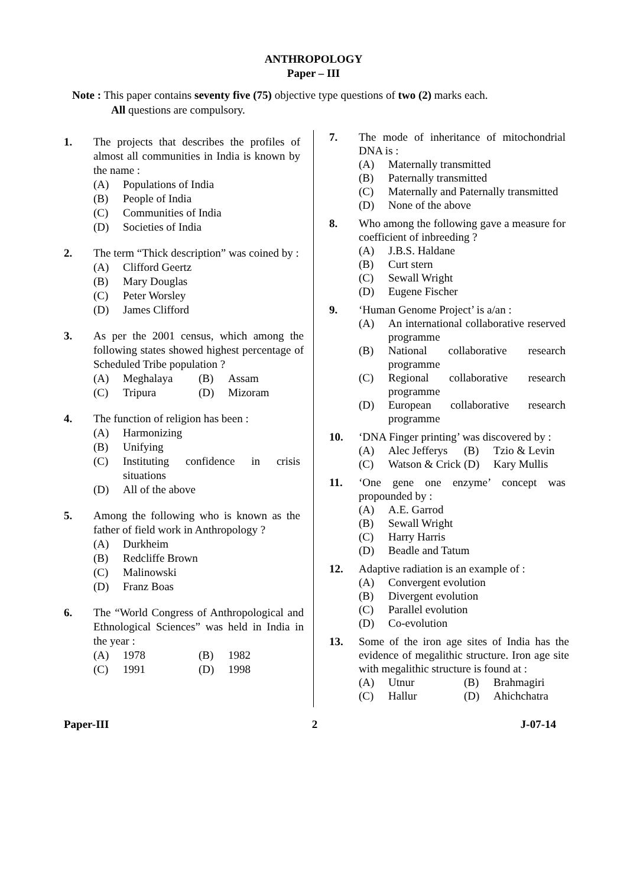ANTHROPOLOGY
Paper – III
Note : This paper contains seventy five (75) objective type questions of two (2) marks each.
All questions are compulsory.
1. The projects that describes the profiles of almost all communities in India is known by the name :
(A) Populations of India
(B) People of India
(C) Communities of India
(D) Societies of India
2. The term “Thick description” was coined by :
(A) Clifford Geertz
(B) Mary Douglas
(C) Peter Worsley
(D) James Clifford
3. As per the 2001 census, which among the following states showed highest percentage of Scheduled Tribe population ?
(A) Meghalaya (B) Assam
(C) Tripura (D) Mizoram
4. The function of religion has been :
(A) Harmonizing
(B) Unifying
(C) Instituting confidence in crisis situations
(D) All of the above
5. Among the following who is known as the father of field work in Anthropology ?
(A) Durkheim
(B) Redcliffe Brown
(C) Malinowski
(D) Franz Boas
6. The “World Congress of Anthropological and Ethnological Sciences” was held in India in the year :
(A) 1978 (B) 1982
(C) 1991 (D) 1998
7. The mode of inheritance of mitochondrial DNA is :
(A) Maternally transmitted
(B) Paternally transmitted
(C) Maternally and Paternally transmitted
(D) None of the above
8. Who among the following gave a measure for coefficient of inbreeding ?
(A) J.B.S. Haldane
(B) Curt stern
(C) Sewall Wright
(D) Eugene Fischer
9. ‘Human Genome Project’ is a/an :
(A) An international collaborative reserved programme
(B) National collaborative research programme
(C) Regional collaborative research programme
(D) European collaborative research programme
10. ‘DNA Finger printing’ was discovered by :
(A) Alec Jefferys
(B) Tzio & Levin
(C) Watson & Crick
(D) Kary Mullis
11. ‘One gene one enzyme’ concept was propounded by :
(A) A.E. Garrod
(B) Sewall Wright
(C) Harry Harris
(D) Beadle and Tatum
12. Adaptive radiation is an example of :
(A) Convergent evolution
(B) Divergent evolution
(C) Parallel evolution
(D) Co-evolution
13. Some of the iron age sites of India has the evidence of megalithic structure. Iron age site with megalithic structure is found at :
(A) Utnur (B) Brahmagiri
(C) Hallur (D) Ahichchatra
Paper-III 2 J-07-14